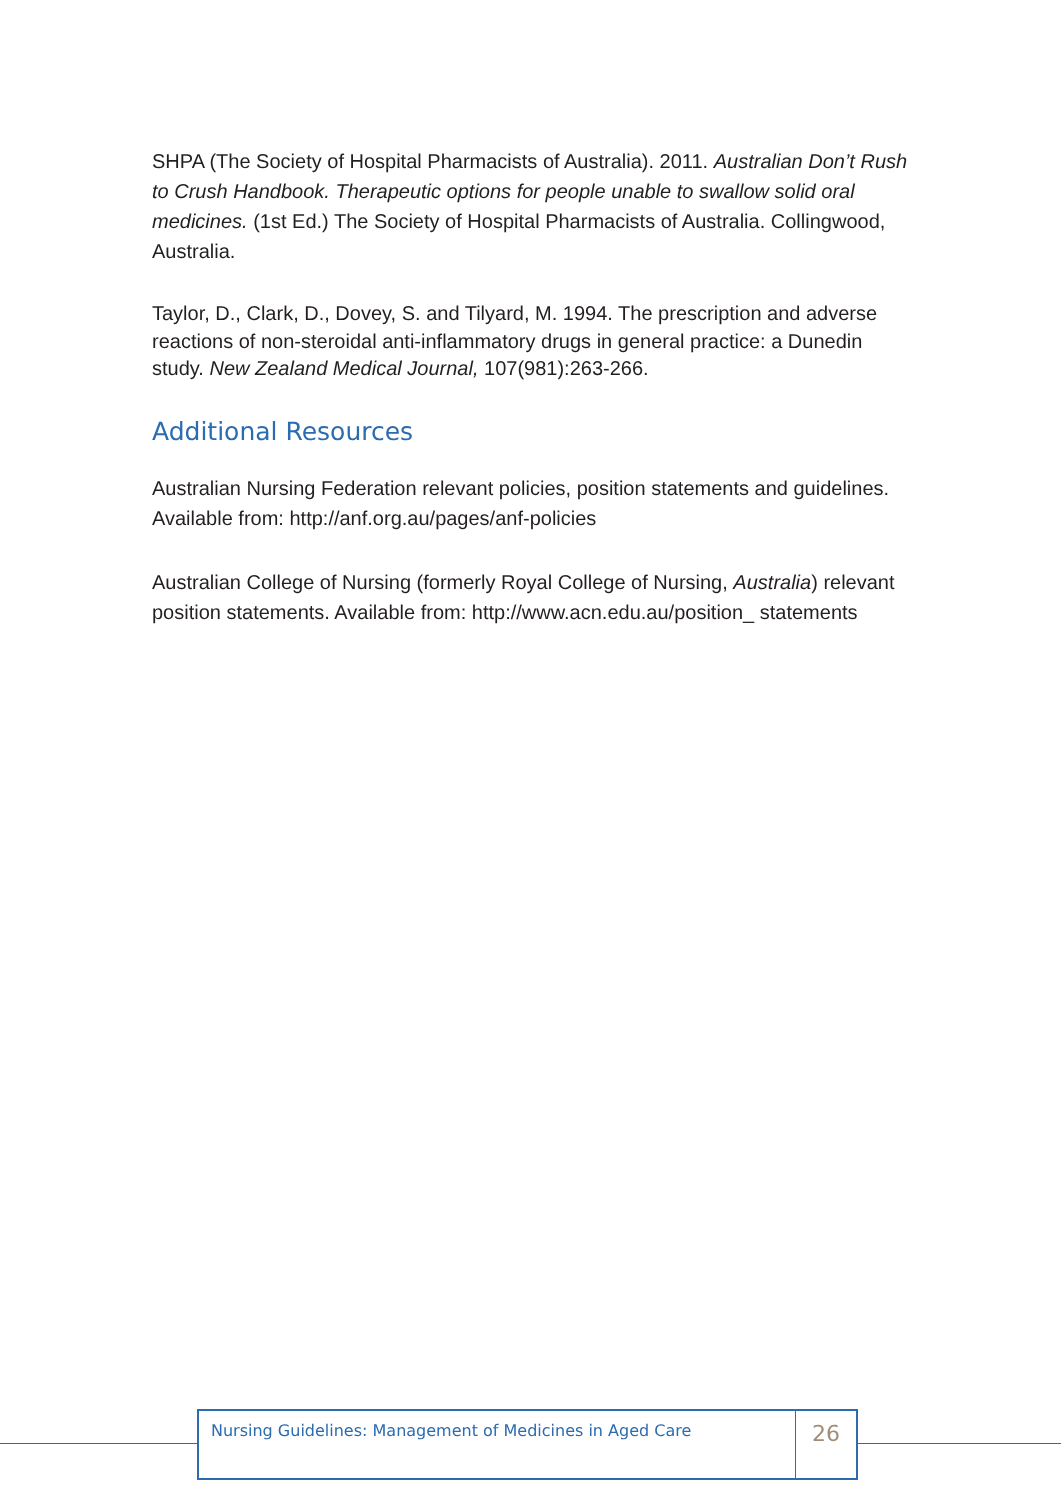SHPA (The Society of Hospital Pharmacists of Australia). 2011. Australian Don’t Rush to Crush Handbook. Therapeutic options for people unable to swallow solid oral medicines. (1st Ed.) The Society of Hospital Pharmacists of Australia. Collingwood, Australia.
Taylor, D., Clark, D., Dovey, S. and Tilyard, M. 1994. The prescription and adverse reactions of non-steroidal anti-inflammatory drugs in general practice: a Dunedin study. New Zealand Medical Journal, 107(981):263-266.
Additional Resources
Australian Nursing Federation relevant policies, position statements and guidelines. Available from: http://anf.org.au/pages/anf-policies
Australian College of Nursing (formerly Royal College of Nursing, Australia) relevant position statements. Available from: http://www.acn.edu.au/position_ statements
Nursing Guidelines: Management of Medicines in Aged Care
26